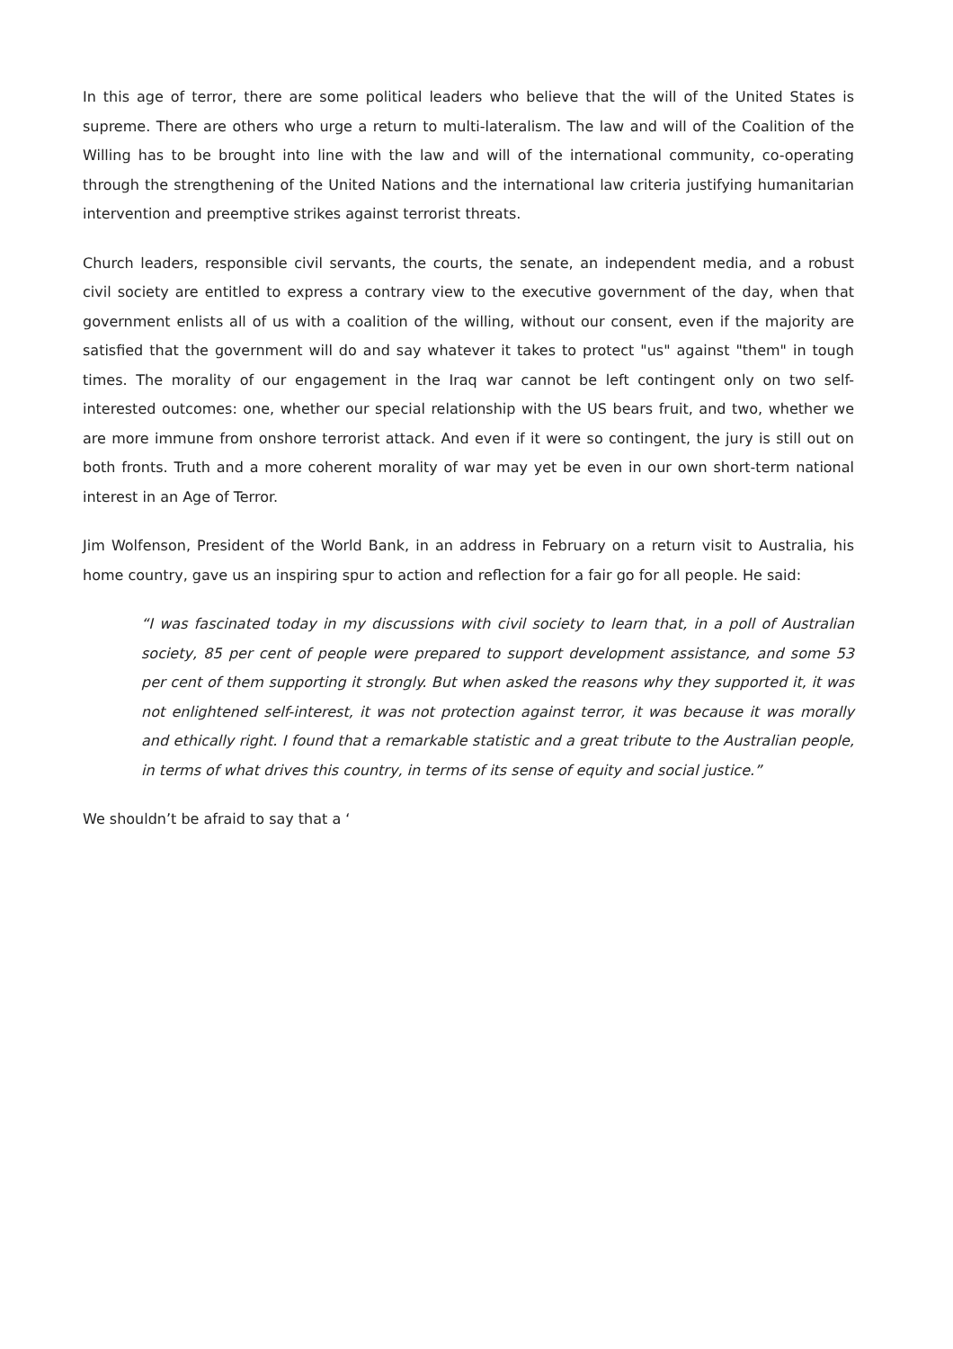In this age of terror, there are some political leaders who believe that the will of the United States is supreme. There are others who urge a return to multi-lateralism. The law and will of the Coalition of the Willing has to be brought into line with the law and will of the international community, co-operating through the strengthening of the United Nations and the international law criteria justifying humanitarian intervention and preemptive strikes against terrorist threats.
Church leaders, responsible civil servants, the courts, the senate, an independent media, and a robust civil society are entitled to express a contrary view to the executive government of the day, when that government enlists all of us with a coalition of the willing, without our consent, even if the majority are satisfied that the government will do and say whatever it takes to protect "us" against "them" in tough times. The morality of our engagement in the Iraq war cannot be left contingent only on two self-interested outcomes: one, whether our special relationship with the US bears fruit, and two, whether we are more immune from onshore terrorist attack. And even if it were so contingent, the jury is still out on both fronts. Truth and a more coherent morality of war may yet be even in our own short-term national interest in an Age of Terror.
Jim Wolfenson, President of the World Bank, in an address in February on a return visit to Australia, his home country, gave us an inspiring spur to action and reflection for a fair go for all people. He said:
“I was fascinated today in my discussions with civil society to learn that, in a poll of Australian society, 85 per cent of people were prepared to support development assistance, and some 53 per cent of them supporting it strongly. But when asked the reasons why they supported it, it was not enlightened self-interest, it was not protection against terror, it was because it was morally and ethically right. I found that a remarkable statistic and a great tribute to the Australian people, in terms of what drives this country, in terms of its sense of equity and social justice.”
We shouldn’t be afraid to say that a ‘